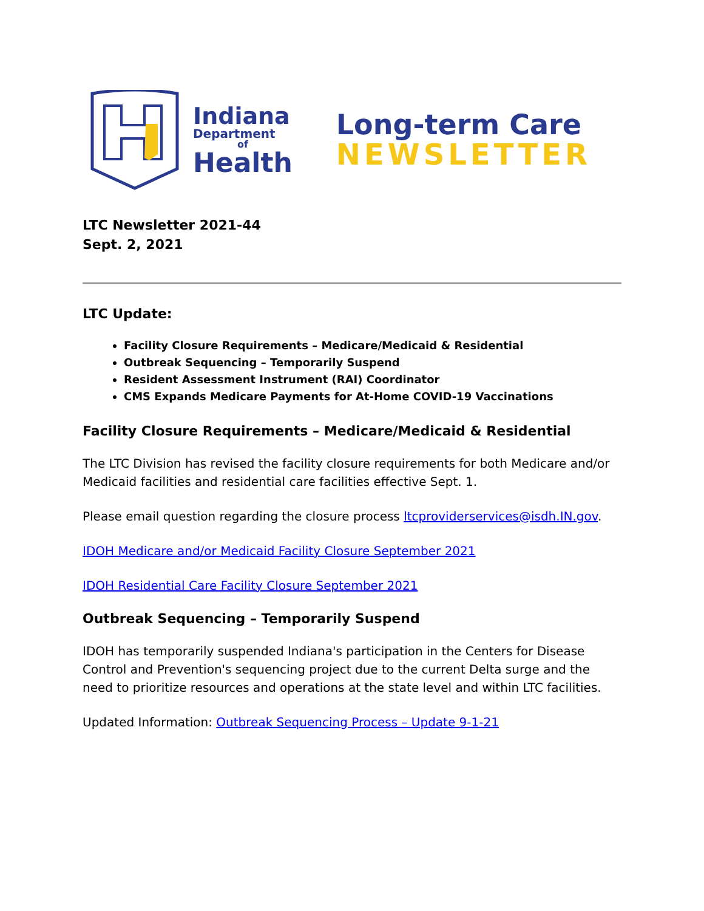Indiana
Department
of
Health
Long-term Care
NEWSLETTER
LTC Newsletter 2021-44
Sept. 2, 2021
LTC Update:
Facility Closure Requirements – Medicare/Medicaid & Residential
Outbreak Sequencing – Temporarily Suspend
Resident Assessment Instrument (RAI) Coordinator
CMS Expands Medicare Payments for At-Home COVID-19 Vaccinations
Facility Closure Requirements – Medicare/Medicaid & Residential
The LTC Division has revised the facility closure requirements for both Medicare and/or Medicaid facilities and residential care facilities effective Sept. 1.
Please email question regarding the closure process ltcproviderservices@isdh.IN.gov.
IDOH Medicare and/or Medicaid Facility Closure September 2021
IDOH Residential Care Facility Closure September 2021
Outbreak Sequencing – Temporarily Suspend
IDOH has temporarily suspended Indiana's participation in the Centers for Disease Control and Prevention's sequencing project due to the current Delta surge and the need to prioritize resources and operations at the state level and within LTC facilities.
Updated Information: Outbreak Sequencing Process – Update 9-1-21